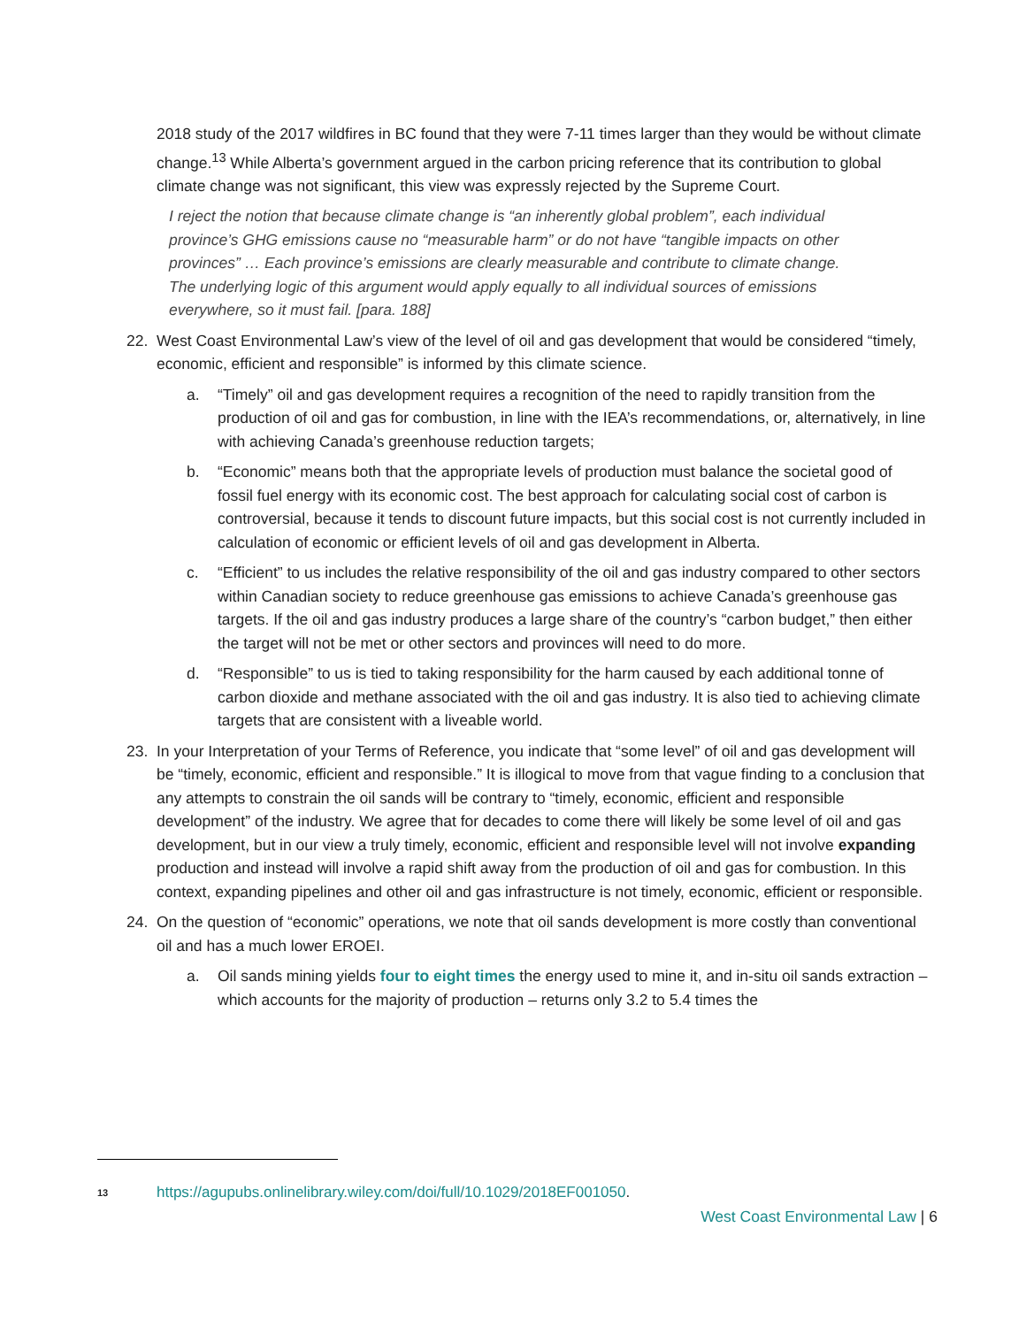2018 study of the 2017 wildfires in BC found that they were 7-11 times larger than they would be without climate change.<sup>13</sup> While Alberta’s government argued in the carbon pricing reference that its contribution to global climate change was not significant, this view was expressly rejected by the Supreme Court.
I reject the notion that because climate change is “an inherently global problem”, each individual province’s GHG emissions cause no “measurable harm” or do not have “tangible impacts on other provinces” … Each province’s emissions are clearly measurable and contribute to climate change. The underlying logic of this argument would apply equally to all individual sources of emissions everywhere, so it must fail. [para. 188]
22. West Coast Environmental Law’s view of the level of oil and gas development that would be considered “timely, economic, efficient and responsible” is informed by this climate science.
a. “Timely” oil and gas development requires a recognition of the need to rapidly transition from the production of oil and gas for combustion, in line with the IEA’s recommendations, or, alternatively, in line with achieving Canada’s greenhouse reduction targets;
b. “Economic” means both that the appropriate levels of production must balance the societal good of fossil fuel energy with its economic cost. The best approach for calculating social cost of carbon is controversial, because it tends to discount future impacts, but this social cost is not currently included in calculation of economic or efficient levels of oil and gas development in Alberta.
c. “Efficient” to us includes the relative responsibility of the oil and gas industry compared to other sectors within Canadian society to reduce greenhouse gas emissions to achieve Canada’s greenhouse gas targets. If the oil and gas industry produces a large share of the country’s “carbon budget,” then either the target will not be met or other sectors and provinces will need to do more.
d. “Responsible” to us is tied to taking responsibility for the harm caused by each additional tonne of carbon dioxide and methane associated with the oil and gas industry. It is also tied to achieving climate targets that are consistent with a liveable world.
23. In your Interpretation of your Terms of Reference, you indicate that “some level” of oil and gas development will be “timely, economic, efficient and responsible.” It is illogical to move from that vague finding to a conclusion that any attempts to constrain the oil sands will be contrary to “timely, economic, efficient and responsible development” of the industry. We agree that for decades to come there will likely be some level of oil and gas development, but in our view a truly timely, economic, efficient and responsible level will not involve expanding production and instead will involve a rapid shift away from the production of oil and gas for combustion. In this context, expanding pipelines and other oil and gas infrastructure is not timely, economic, efficient or responsible.
24. On the question of “economic” operations, we note that oil sands development is more costly than conventional oil and has a much lower EROEI.
a. Oil sands mining yields four to eight times the energy used to mine it, and in-situ oil sands extraction – which accounts for the majority of production – returns only 3.2 to 5.4 times the
<sup>13</sup>
https://agupubs.onlinelibrary.wiley.com/doi/full/10.1029/2018EF001050.
West Coast Environmental Law | 6